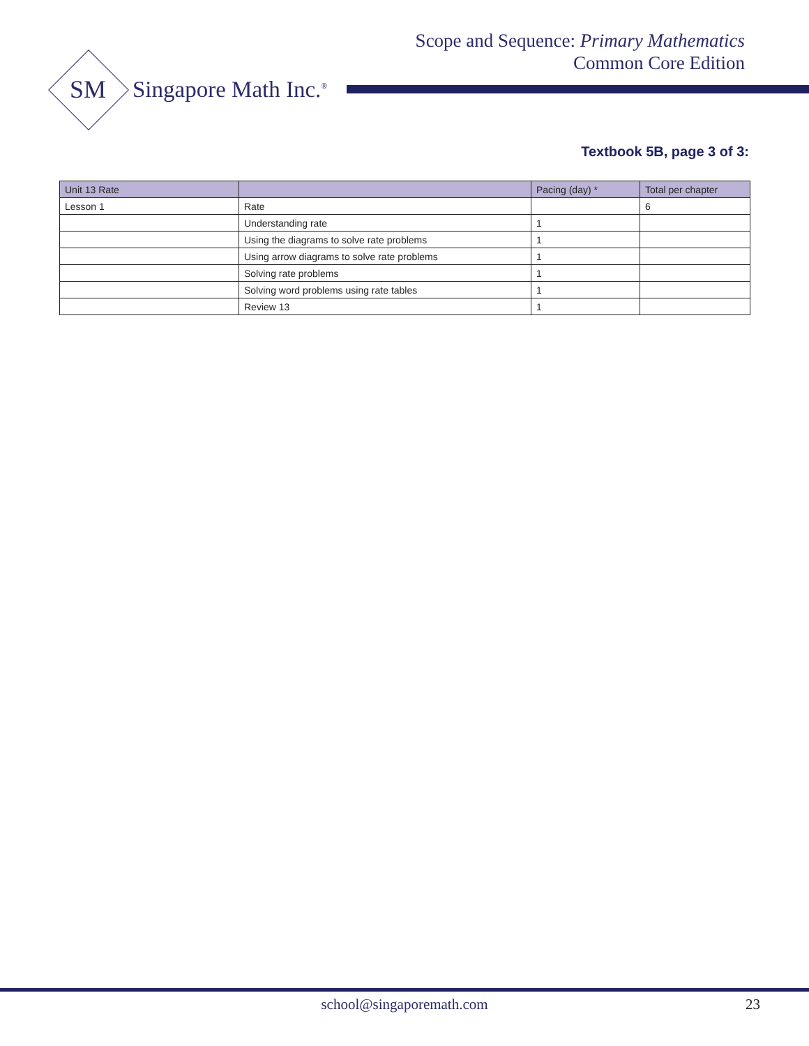Scope and Sequence: Primary Mathematics
Common Core Edition
SM Singapore Math Inc.<sup>®</sup>
Textbook 5B, page 3 of 3:
| Unit 13 Rate | | Pacing (day) * | Total per chapter |
| --- | --- | --- | --- |
| Lesson 1 | Rate | | 6 |
| | Understanding rate | 1 | |
| | Using the diagrams to solve rate problems | 1 | |
| | Using arrow diagrams to solve rate problems | 1 | |
| | Solving rate problems | 1 | |
| | Solving word problems using rate tables | 1 | |
| | Review 13 | 1 | |
school@singaporemath.com 23